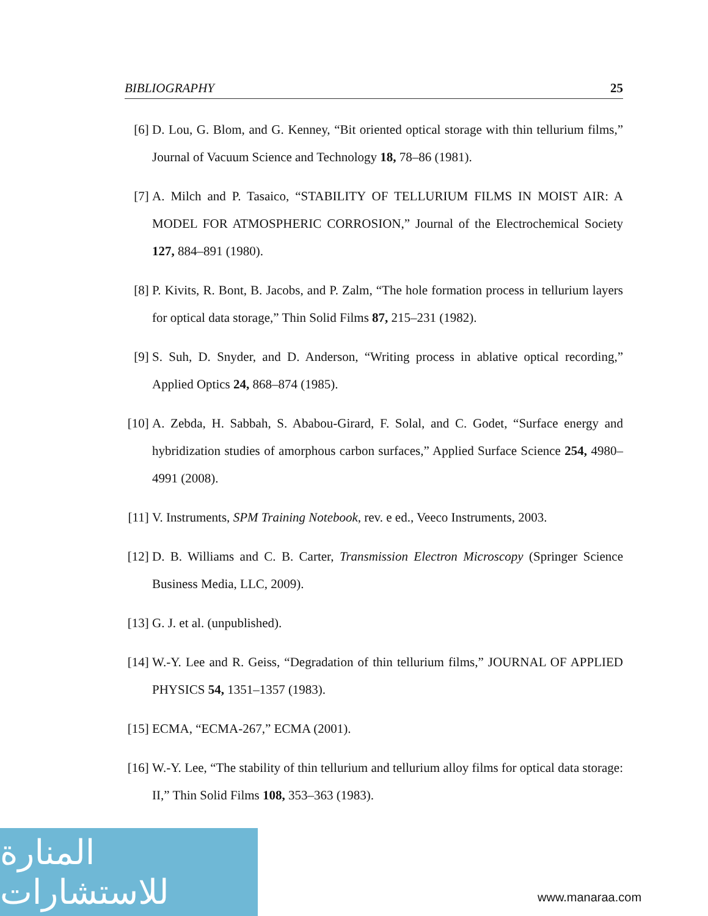BIBLIOGRAPHY 25
[6] D. Lou, G. Blom, and G. Kenney, “Bit oriented optical storage with thin tellurium films,” Journal of Vacuum Science and Technology 18, 78–86 (1981).
[7] A. Milch and P. Tasaico, “STABILITY OF TELLURIUM FILMS IN MOIST AIR: A MODEL FOR ATMOSPHERIC CORROSION,” Journal of the Electrochemical Society 127, 884–891 (1980).
[8] P. Kivits, R. Bont, B. Jacobs, and P. Zalm, “The hole formation process in tellurium layers for optical data storage,” Thin Solid Films 87, 215–231 (1982).
[9] S. Suh, D. Snyder, and D. Anderson, “Writing process in ablative optical recording,” Applied Optics 24, 868–874 (1985).
[10]
A. Zebda, H. Sabbah, S. Ababou-Girard, F. Solal, and C. Godet, “Surface energy and hybridization studies of amorphous carbon surfaces,” Applied Surface Science 254, 4980–4991 (2008).
[11]
V. Instruments, SPM Training Notebook, rev. e ed., Veeco Instruments, 2003.
[12]
D. B. Williams and C. B. Carter, Transmission Electron Microscopy (Springer Science Business Media, LLC, 2009).
[13]
G. J. et al. (unpublished).
[14]
W.-Y. Lee and R. Geiss, “Degradation of thin tellurium films,” JOURNAL OF APPLIED PHYSICS 54, 1351–1357 (1983).
[15]
ECMA, “ECMA-267,” ECMA (2001).
[16]
W.-Y. Lee, “The stability of thin tellurium and tellurium alloy films for optical data storage: II,” Thin Solid Films 108, 353–363 (1983).
المنارة للاستشارات
www.manaraa.com